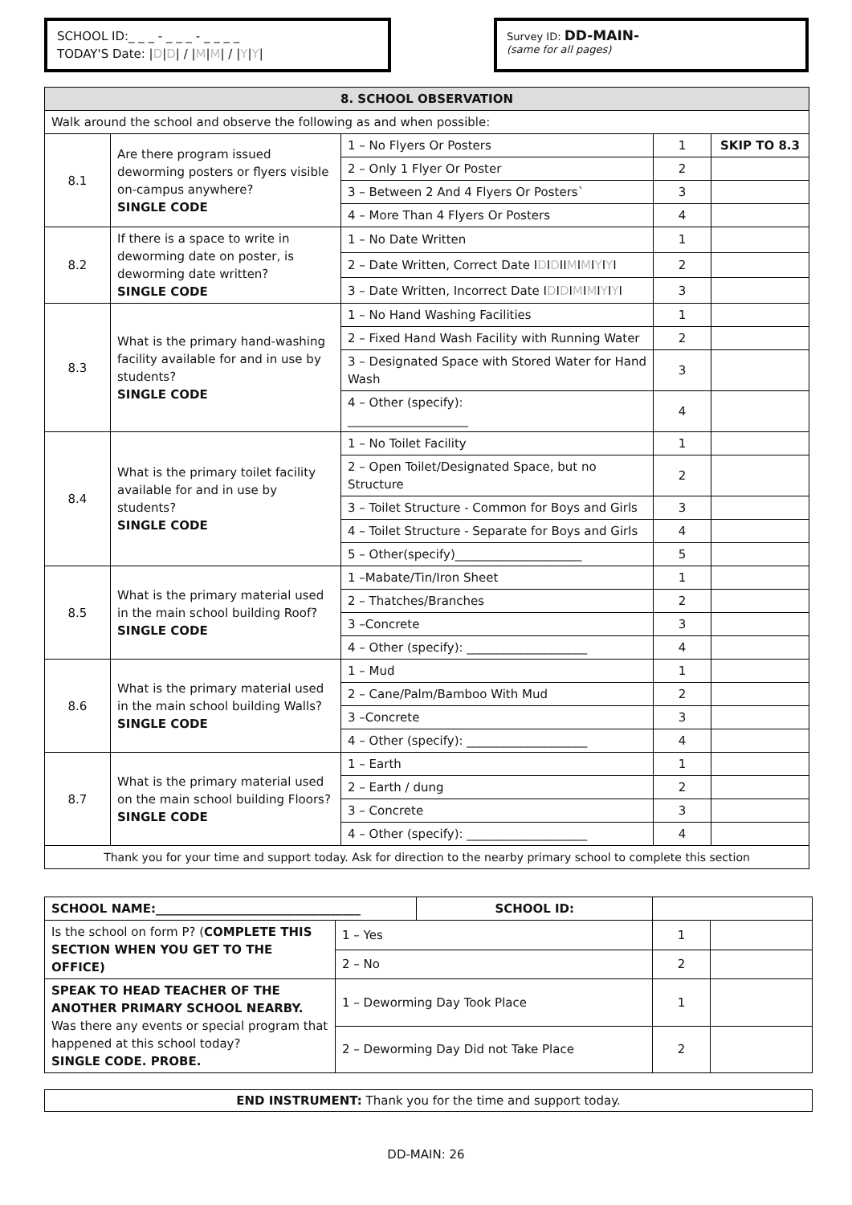SCHOOL ID:_ _ _ - _ _ _ - _ _ _ _
TODAY'S Date: |D|D| / |M|M| / |Y|Y|
Survey ID: DD-MAIN-
(same for all pages)
| 8. SCHOOL OBSERVATION | | | | |
| --- | --- | --- | --- | --- |
| Walk around the school and observe the following as and when possible: | | | | |
| 8.1 | Are there program issued deworming posters or flyers visible on-campus anywhere? SINGLE CODE | 1 – No Flyers Or Posters | 1 | SKIP TO 8.3 |
| | | 2 – Only 1 Flyer Or Poster | 2 | |
| | | 3 – Between 2 And 4 Flyers Or Posters` | 3 | |
| | | 4 – More Than 4 Flyers Or Posters | 4 | |
| 8.2 | If there is a space to write in deworming date on poster, is deworming date written? SINGLE CODE | 1 – No Date Written | 1 | |
| | | 2 – Date Written, Correct Date I D I D II M I M I Y I Y I | 2 | |
| | | 3 – Date Written, Incorrect Date I D I D I M I M I Y I Y I | 3 | |
| 8.3 | What is the primary hand-washing facility available for and in use by students? SINGLE CODE | 1 – No Hand Washing Facilities | 1 | |
| | | 2 – Fixed Hand Wash Facility with Running Water | 2 | |
| | | 3 – Designated Space with Stored Water for Hand Wash | 3 | |
| | | 4 – Other (specify): ____________________ | 4 | |
| 8.4 | What is the primary toilet facility available for and in use by students? SINGLE CODE | 1 – No Toilet Facility | 1 | |
| | | 2 – Open Toilet/Designated Space, but no Structure | 2 | |
| | | 3 – Toilet Structure - Common for Boys and Girls | 3 | |
| | | 4 – Toilet Structure - Separate for Boys and Girls | 4 | |
| | | 5 – Other(specify)_____________________ | 5 | |
| 8.5 | What is the primary material used in the main school building Roof? SINGLE CODE | 1 –Mabate/Tin/Iron Sheet | 1 | |
| | | 2 – Thatches/Branches | 2 | |
| | | 3 –Concrete | 3 | |
| | | 4 – Other (specify): ____________________ | 4 | |
| 8.6 | What is the primary material used in the main school building Walls? SINGLE CODE | 1 – Mud | 1 | |
| | | 2 – Cane/Palm/Bamboo With Mud | 2 | |
| | | 3 –Concrete | 3 | |
| | | 4 – Other (specify): ____________________ | 4 | |
| 8.7 | What is the primary material used on the main school building Floors? SINGLE CODE | 1 – Earth | 1 | |
| | | 2 – Earth / dung | 2 | |
| | | 3 – Concrete | 3 | |
| | | 4 – Other (specify): ____________________ | 4 | |
| Thank you for your time and support today. Ask for direction to the nearby primary school to complete this section | | | | |
| SCHOOL NAME:__________________________________ | | SCHOOL ID: | | |
| Is the school on form P? ( COMPLETE THIS SECTION WHEN YOU GET TO THE OFFICE) | 1 – Yes | | 1 | |
| | 2 – No | | 2 | |
| SPEAK TO HEAD TEACHER OF THE ANOTHER PRIMARY SCHOOL NEARBY. Was there any events or special program that happened at this school today? SINGLE CODE. PROBE. | 1 – Deworming Day Took Place | | 1 | |
| | 2 – Deworming Day Did not Take Place | | 2 | |
END INSTRUMENT: Thank you for the time and support today.
DD-MAIN: 26